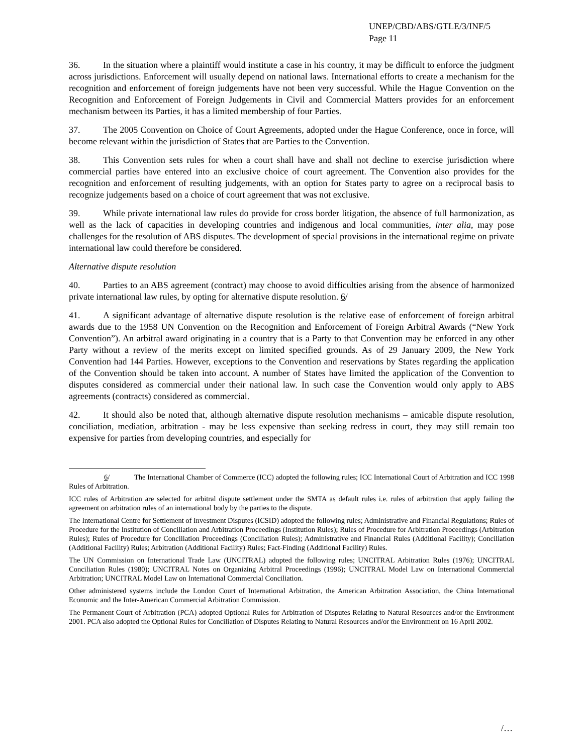UNEP/CBD/ABS/GTLE/3/INF/5
Page 11
36. In the situation where a plaintiff would institute a case in his country, it may be difficult to enforce the judgment across jurisdictions. Enforcement will usually depend on national laws. International efforts to create a mechanism for the recognition and enforcement of foreign judgements have not been very successful. While the Hague Convention on the Recognition and Enforcement of Foreign Judgements in Civil and Commercial Matters provides for an enforcement mechanism between its Parties, it has a limited membership of four Parties.
37. The 2005 Convention on Choice of Court Agreements, adopted under the Hague Conference, once in force, will become relevant within the jurisdiction of States that are Parties to the Convention.
38. This Convention sets rules for when a court shall have and shall not decline to exercise jurisdiction where commercial parties have entered into an exclusive choice of court agreement. The Convention also provides for the recognition and enforcement of resulting judgements, with an option for States party to agree on a reciprocal basis to recognize judgements based on a choice of court agreement that was not exclusive.
39. While private international law rules do provide for cross border litigation, the absence of full harmonization, as well as the lack of capacities in developing countries and indigenous and local communities, inter alia, may pose challenges for the resolution of ABS disputes. The development of special provisions in the international regime on private international law could therefore be considered.
Alternative dispute resolution
40. Parties to an ABS agreement (contract) may choose to avoid difficulties arising from the absence of harmonized private international law rules, by opting for alternative dispute resolution. 6/
41. A significant advantage of alternative dispute resolution is the relative ease of enforcement of foreign arbitral awards due to the 1958 UN Convention on the Recognition and Enforcement of Foreign Arbitral Awards (“New York Convention”). An arbitral award originating in a country that is a Party to that Convention may be enforced in any other Party without a review of the merits except on limited specified grounds. As of 29 January 2009, the New York Convention had 144 Parties. However, exceptions to the Convention and reservations by States regarding the application of the Convention should be taken into account. A number of States have limited the application of the Convention to disputes considered as commercial under their national law. In such case the Convention would only apply to ABS agreements (contracts) considered as commercial.
42. It should also be noted that, although alternative dispute resolution mechanisms – amicable dispute resolution, conciliation, mediation, arbitration - may be less expensive than seeking redress in court, they may still remain too expensive for parties from developing countries, and especially for
6/ The International Chamber of Commerce (ICC) adopted the following rules; ICC International Court of Arbitration and ICC 1998 Rules of Arbitration.
ICC rules of Arbitration are selected for arbitral dispute settlement under the SMTA as default rules i.e. rules of arbitration that apply failing the agreement on arbitration rules of an international body by the parties to the dispute.
The International Centre for Settlement of Investment Disputes (ICSID) adopted the following rules; Administrative and Financial Regulations; Rules of Procedure for the Institution of Conciliation and Arbitration Proceedings (Institution Rules); Rules of Procedure for Arbitration Proceedings (Arbitration Rules); Rules of Procedure for Conciliation Proceedings (Conciliation Rules); Administrative and Financial Rules (Additional Facility); Conciliation (Additional Facility) Rules; Arbitration (Additional Facility) Rules; Fact-Finding (Additional Facility) Rules.
The UN Commission on International Trade Law (UNCITRAL) adopted the following rules; UNCITRAL Arbitration Rules (1976); UNCITRAL Conciliation Rules (1980); UNCITRAL Notes on Organizing Arbitral Proceedings (1996); UNCITRAL Model Law on International Commercial Arbitration; UNCITRAL Model Law on International Commercial Conciliation.
Other administered systems include the London Court of International Arbitration, the American Arbitration Association, the China International Economic and the Inter-American Commercial Arbitration Commission.
The Permanent Court of Arbitration (PCA) adopted Optional Rules for Arbitration of Disputes Relating to Natural Resources and/or the Environment 2001. PCA also adopted the Optional Rules for Conciliation of Disputes Relating to Natural Resources and/or the Environment on 16 April 2002.
/…